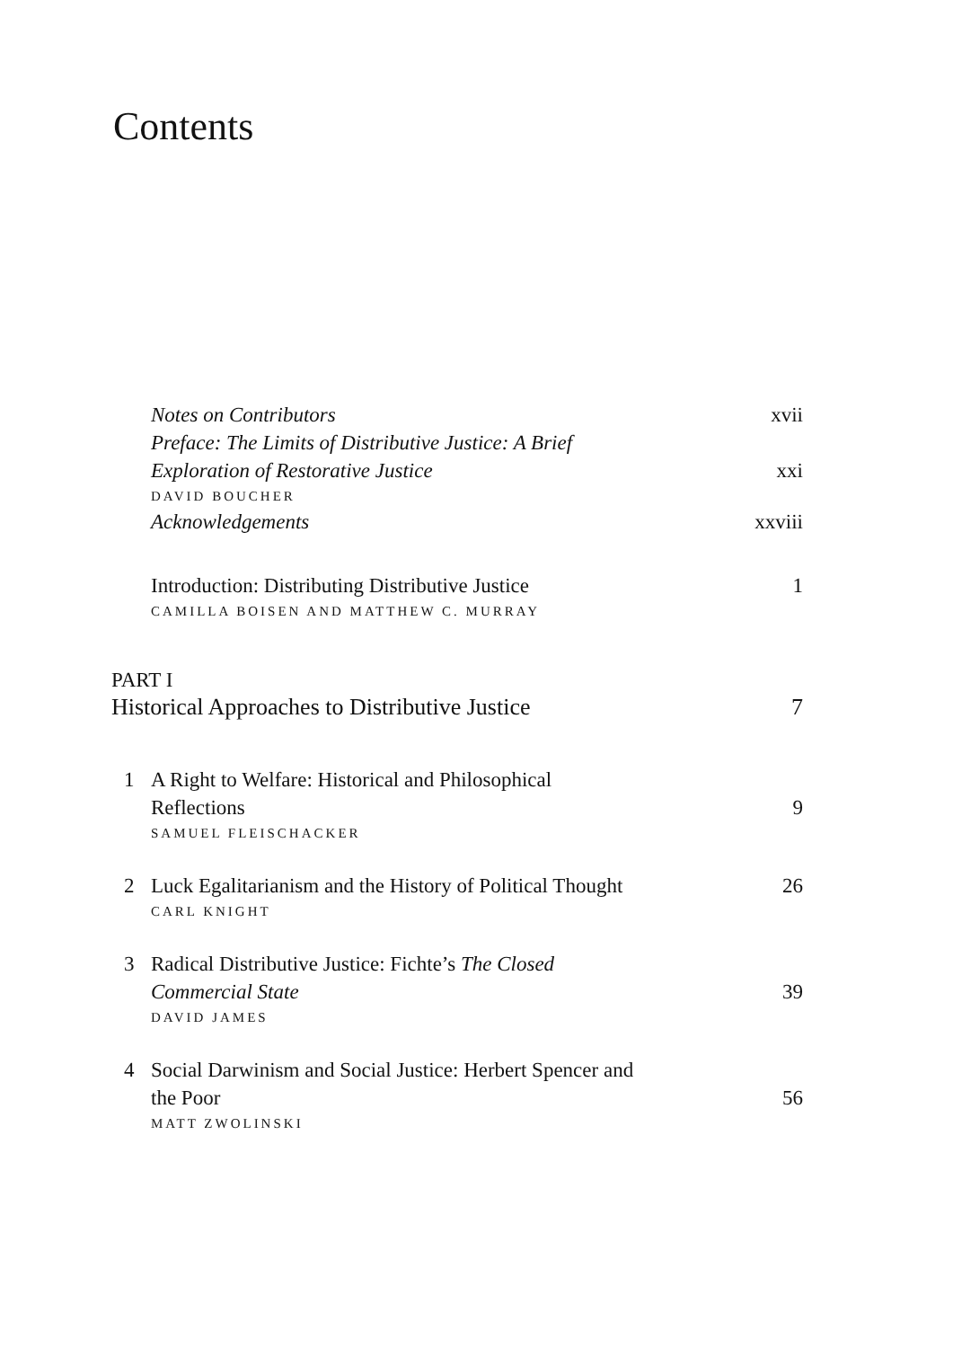Contents
Notes on Contributors xvii
Preface: The Limits of Distributive Justice: A Brief
Exploration of Restorative Justice xxi
DAVID BOUCHER
Acknowledgements xxviii
Introduction: Distributing Distributive Justice 1
CAMILLA BOISEN AND MATTHEW C. MURRAY
PART I
Historical Approaches to Distributive Justice 7
1 A Right to Welfare: Historical and Philosophical
Reflections 9
SAMUEL FLEISCHACKER
2 Luck Egalitarianism and the History of Political Thought 26
CARL KNIGHT
3 Radical Distributive Justice: Fichte’s The Closed
Commercial State 39
DAVID JAMES
4 Social Darwinism and Social Justice: Herbert Spencer and
the Poor 56
MATT ZWOLINSKI